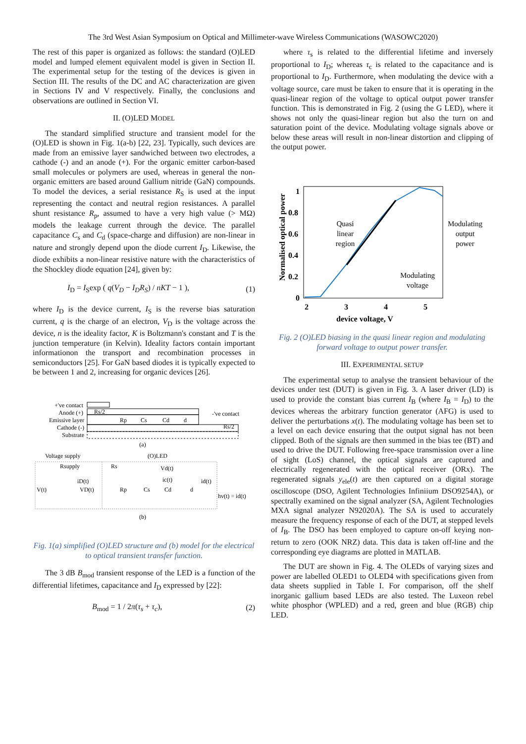The 3rd West Asian Symposium on Optical and Millimeter-wave Wireless Communications (WASOWC2020)
The rest of this paper is organized as follows: the standard (O)LED model and lumped element equivalent model is given in Section II. The experimental setup for the testing of the devices is given in Section III. The results of the DC and AC characterization are given in Sections IV and V respectively. Finally, the conclusions and observations are outlined in Section VI.
II. (O)LED MODEL
The standard simplified structure and transient model for the (O)LED is shown in Fig. 1(a-b) [22, 23]. Typically, such devices are made from an emissive layer sandwiched between two electrodes, a cathode (-) and an anode (+). For the organic emitter carbon-based small molecules or polymers are used, whereas in general the non-organic emitters are based around Gallium nitride (GaN) compounds. To model the devices, a serial resistance R<sub>S</sub> is used at the input representing the contact and neutral region resistances. A parallel shunt resistance R<sub>p</sub>, assumed to have a very high value (> MΩ) models the leakage current through the device. The parallel capacitance C<sub>s</sub> and C<sub>d</sub> (space-charge and diffusion) are non-linear in nature and strongly depend upon the diode current I<sub>D</sub>. Likewise, the diode exhibits a non-linear resistive nature with the characteristics of the Shockley diode equation [24], given by:
I<sub>D</sub> = I<sub>S</sub>exp ( q(V<sub>D</sub> − I<sub>D</sub>R<sub>S</sub>) / nKT − 1 ), (1)
where I<sub>D</sub> is the device current, I<sub>S</sub> is the reverse bias saturation current, q is the charge of an electron, V<sub>D</sub> is the voltage across the device, n is the ideality factor, K is Boltzmann's constant and T is the junction temperature (in Kelvin). Ideality factors contain important informationon the transport and recombination processes in semiconductors [25]. For GaN based diodes it is typically expected to be between 1 and 2, increasing for organic devices [26].
+'ve contact
Anode (+)
Emissive layer
Cathode (-)
Substrate
Rs/2
Rp
Cs
Cd
d
-'ve contact
Rs/2
(a)
Voltage supply
(O)LED
Rsupply
Rs
Vd(t)
iD(t)
ic(t)
id(t)
V(t)
VD(t)
Rp
Cs
Cd
d
hv(t) = id(t)
(b)
Fig. 1(a) simplified (O)LED structure and (b) model for the electrical to optical transient transfer function.
The 3 dB B<sub>mod</sub> transient response of the LED is a function of the differential lifetimes, capacitance and I<sub>D</sub> expressed by [22]:
B<sub>mod</sub> = 1 / 2π(τ<sub>s</sub> + τ<sub>c</sub>), (2)
where τ<sub>s</sub> is related to the differential lifetime and inversely proportional to I<sub>D</sub>; whereas τ<sub>c</sub> is related to the capacitance and is proportional to I<sub>D</sub>. Furthermore, when modulating the device with a voltage source, care must be taken to ensure that it is operating in the quasi-linear region of the voltage to optical output power transfer function. This is demonstrated in Fig. 2 (using the G LED), where it shows not only the quasi-linear region but also the turn on and saturation point of the device. Modulating voltage signals above or below these areas will result in non-linear distortion and clipping of the output power.
Normalised optical power
1
0.8
0.6
0.4
0.2
0
2
3
4
5
device voltage, V
Quasi
linear
region
Modulating
output
power
Modulating
voltage
Fig. 2 (O)LED biasing in the quasi linear region and modulating forward voltage to output power transfer.
III. EXPERIMENTAL SETUP
The experimental setup to analyse the transient behaviour of the devices under test (DUT) is given in Fig. 3. A laser driver (LD) is used to provide the constant bias current I<sub>B</sub> (where I<sub>B</sub> = I<sub>D</sub>) to the devices whereas the arbitrary function generator (AFG) is used to deliver the perturbations x(t). The modulating voltage has been set to a level on each device ensuring that the output signal has not been clipped. Both of the signals are then summed in the bias tee (BT) and used to drive the DUT. Following free-space transmission over a line of sight (LoS) channel, the optical signals are captured and electrically regenerated with the optical receiver (ORx). The regenerated signals y<sub>ele</sub>(t) are then captured on a digital storage oscilloscope (DSO, Agilent Technologies Infiniium DSO9254A), or spectrally examined on the signal analyzer (SA, Agilent Technologies MXA signal analyzer N92020A). The SA is used to accurately measure the frequency response of each of the DUT, at stepped levels of I<sub>B</sub>. The DSO has been employed to capture on-off keying non-return to zero (OOK NRZ) data. This data is taken off-line and the corresponding eye diagrams are plotted in MATLAB.
The DUT are shown in Fig. 4. The OLEDs of varying sizes and power are labelled OLED1 to OLED4 with specifications given from data sheets supplied in Table I. For comparison, off the shelf inorganic gallium based LEDs are also tested. The Luxeon rebel white phosphor (WPLED) and a red, green and blue (RGB) chip LED.